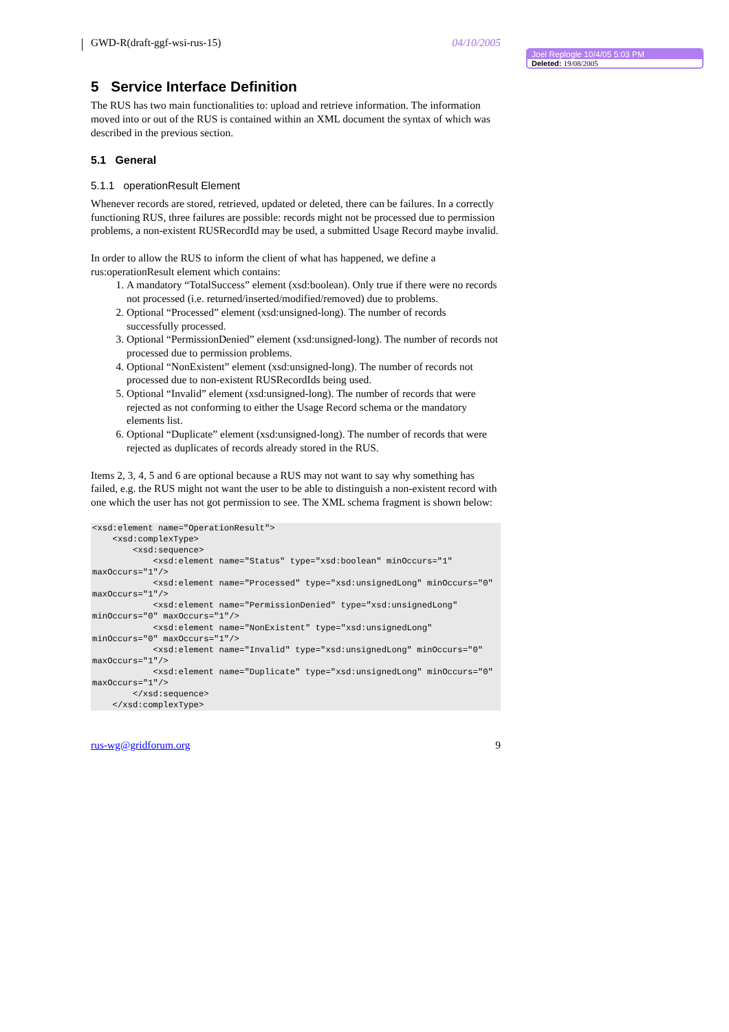GWD-R(draft-ggf-wsi-rus-15) 04/10/2005
5 Service Interface Definition
The RUS has two main functionalities to: upload and retrieve information. The information moved into or out of the RUS is contained within an XML document the syntax of which was described in the previous section.
5.1 General
5.1.1 operationResult Element
Whenever records are stored, retrieved, updated or deleted, there can be failures. In a correctly functioning RUS, three failures are possible: records might not be processed due to permission problems, a non-existent RUSRecordId may be used, a submitted Usage Record maybe invalid.
In order to allow the RUS to inform the client of what has happened, we define a rus:operationResult element which contains:
1. A mandatory “TotalSuccess” element (xsd:boolean). Only true if there were no records not processed (i.e. returned/inserted/modified/removed) due to problems.
2. Optional “Processed” element (xsd:unsigned-long). The number of records successfully processed.
3. Optional “PermissionDenied” element (xsd:unsigned-long). The number of records not processed due to permission problems.
4. Optional “NonExistent” element (xsd:unsigned-long). The number of records not processed due to non-existent RUSRecordIds being used.
5. Optional “Invalid” element (xsd:unsigned-long). The number of records that were rejected as not conforming to either the Usage Record schema or the mandatory elements list.
6. Optional “Duplicate” element (xsd:unsigned-long). The number of records that were rejected as duplicates of records already stored in the RUS.
Items 2, 3, 4, 5 and 6 are optional because a RUS may not want to say why something has failed, e.g. the RUS might not want the user to be able to distinguish a non-existent record with one which the user has not got permission to see. The XML schema fragment is shown below:
<xsd:element name="OperationResult">
    <xsd:complexType>
        <xsd:sequence>
            <xsd:element name="Status" type="xsd:boolean" minOccurs="1" maxOccurs="1"/>
            <xsd:element name="Processed" type="xsd:unsignedLong" minOccurs="0" maxOccurs="1"/>
            <xsd:element name="PermissionDenied" type="xsd:unsignedLong" minOccurs="0" maxOccurs="1"/>
            <xsd:element name="NonExistent" type="xsd:unsignedLong" minOccurs="0" maxOccurs="1"/>
            <xsd:element name="Invalid" type="xsd:unsignedLong" minOccurs="0" maxOccurs="1"/>
            <xsd:element name="Duplicate" type="xsd:unsignedLong" minOccurs="0" maxOccurs="1"/>
        </xsd:sequence>
    </xsd:complexType>
rus-wg@gridforum.org 9
Joel Replogle 10/4/05 5:03 PM
Deleted: 19/08/2005